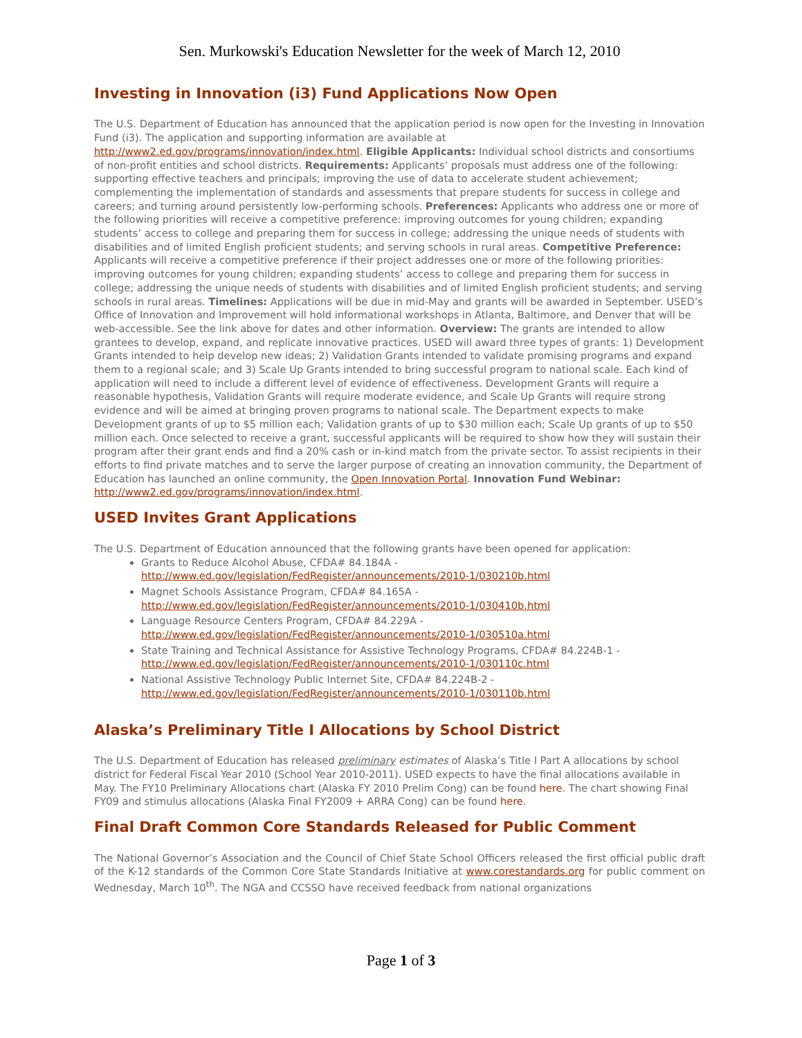Sen. Murkowski's Education Newsletter for the week of March 12, 2010
Investing in Innovation (i3) Fund Applications Now Open
The U.S. Department of Education has announced that the application period is now open for the Investing in Innovation Fund (i3). The application and supporting information are available at http://www2.ed.gov/programs/innovation/index.html. Eligible Applicants: Individual school districts and consortiums of non-profit entities and school districts. Requirements: Applicants’ proposals must address one of the following: supporting effective teachers and principals; improving the use of data to accelerate student achievement; complementing the implementation of standards and assessments that prepare students for success in college and careers; and turning around persistently low-performing schools. Preferences: Applicants who address one or more of the following priorities will receive a competitive preference: improving outcomes for young children; expanding students’ access to college and preparing them for success in college; addressing the unique needs of students with disabilities and of limited English proficient students; and serving schools in rural areas. Competitive Preference: Applicants will receive a competitive preference if their project addresses one or more of the following priorities: improving outcomes for young children; expanding students’ access to college and preparing them for success in college; addressing the unique needs of students with disabilities and of limited English proficient students; and serving schools in rural areas. Timelines: Applications will be due in mid-May and grants will be awarded in September. USED’s Office of Innovation and Improvement will hold informational workshops in Atlanta, Baltimore, and Denver that will be web-accessible. See the link above for dates and other information. Overview: The grants are intended to allow grantees to develop, expand, and replicate innovative practices. USED will award three types of grants: 1) Development Grants intended to help develop new ideas; 2) Validation Grants intended to validate promising programs and expand them to a regional scale; and 3) Scale Up Grants intended to bring successful program to national scale. Each kind of application will need to include a different level of evidence of effectiveness. Development Grants will require a reasonable hypothesis, Validation Grants will require moderate evidence, and Scale Up Grants will require strong evidence and will be aimed at bringing proven programs to national scale. The Department expects to make Development grants of up to $5 million each; Validation grants of up to $30 million each; Scale Up grants of up to $50 million each. Once selected to receive a grant, successful applicants will be required to show how they will sustain their program after their grant ends and find a 20% cash or in-kind match from the private sector. To assist recipients in their efforts to find private matches and to serve the larger purpose of creating an innovation community, the Department of Education has launched an online community, the Open Innovation Portal. Innovation Fund Webinar: http://www2.ed.gov/programs/innovation/index.html.
USED Invites Grant Applications
The U.S. Department of Education announced that the following grants have been opened for application:
Grants to Reduce Alcohol Abuse, CFDA# 84.184A - http://www.ed.gov/legislation/FedRegister/announcements/2010-1/030210b.html
Magnet Schools Assistance Program, CFDA# 84.165A - http://www.ed.gov/legislation/FedRegister/announcements/2010-1/030410b.html
Language Resource Centers Program, CFDA# 84.229A - http://www.ed.gov/legislation/FedRegister/announcements/2010-1/030510a.html
State Training and Technical Assistance for Assistive Technology Programs, CFDA# 84.224B-1 - http://www.ed.gov/legislation/FedRegister/announcements/2010-1/030110c.html
National Assistive Technology Public Internet Site, CFDA# 84.224B-2 - http://www.ed.gov/legislation/FedRegister/announcements/2010-1/030110b.html
Alaska’s Preliminary Title I Allocations by School District
The U.S. Department of Education has released preliminary estimates of Alaska’s Title I Part A allocations by school district for Federal Fiscal Year 2010 (School Year 2010-2011). USED expects to have the final allocations available in May. The FY10 Preliminary Allocations chart (Alaska FY 2010 Prelim Cong) can be found here. The chart showing Final FY09 and stimulus allocations (Alaska Final FY2009 + ARRA Cong) can be found here.
Final Draft Common Core Standards Released for Public Comment
The National Governor’s Association and the Council of Chief State School Officers released the first official public draft of the K-12 standards of the Common Core State Standards Initiative at www.corestandards.org for public comment on Wednesday, March 10<sup>th</sup>. The NGA and CCSSO have received feedback from national organizations
Page 1 of 3